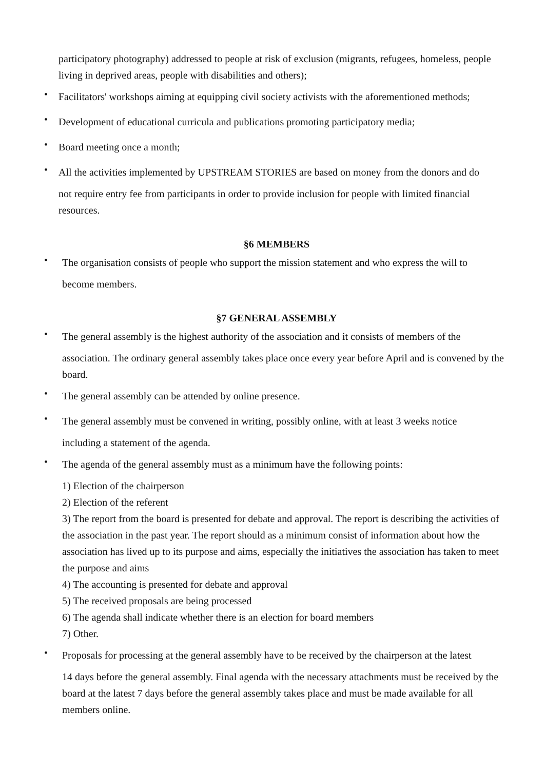participatory photography) addressed to people at risk of exclusion (migrants, refugees, homeless, people living in deprived areas, people with disabilities and others);
• Facilitators' workshops aiming at equipping civil society activists with the aforementioned methods;
• Development of educational curricula and publications promoting participatory media;
• Board meeting once a month;
• All the activities implemented by UPSTREAM STORIES are based on money from the donors and do not require entry fee from participants in order to provide inclusion for people with limited financial resources.
§6 MEMBERS
• The organisation consists of people who support the mission statement and who express the will to become members.
§7 GENERAL ASSEMBLY
• The general assembly is the highest authority of the association and it consists of members of the association. The ordinary general assembly takes place once every year before April and is convened by the board.
• The general assembly can be attended by online presence.
• The general assembly must be convened in writing, possibly online, with at least 3 weeks notice including a statement of the agenda.
• The agenda of the general assembly must as a minimum have the following points:
1) Election of the chairperson
2) Election of the referent
3) The report from the board is presented for debate and approval. The report is describing the activities of the association in the past year. The report should as a minimum consist of information about how the association has lived up to its purpose and aims, especially the initiatives the association has taken to meet the purpose and aims
4) The accounting is presented for debate and approval
5) The received proposals are being processed
6) The agenda shall indicate whether there is an election for board members
7) Other.
• Proposals for processing at the general assembly have to be received by the chairperson at the latest 14 days before the general assembly. Final agenda with the necessary attachments must be received by the board at the latest 7 days before the general assembly takes place and must be made available for all members online.